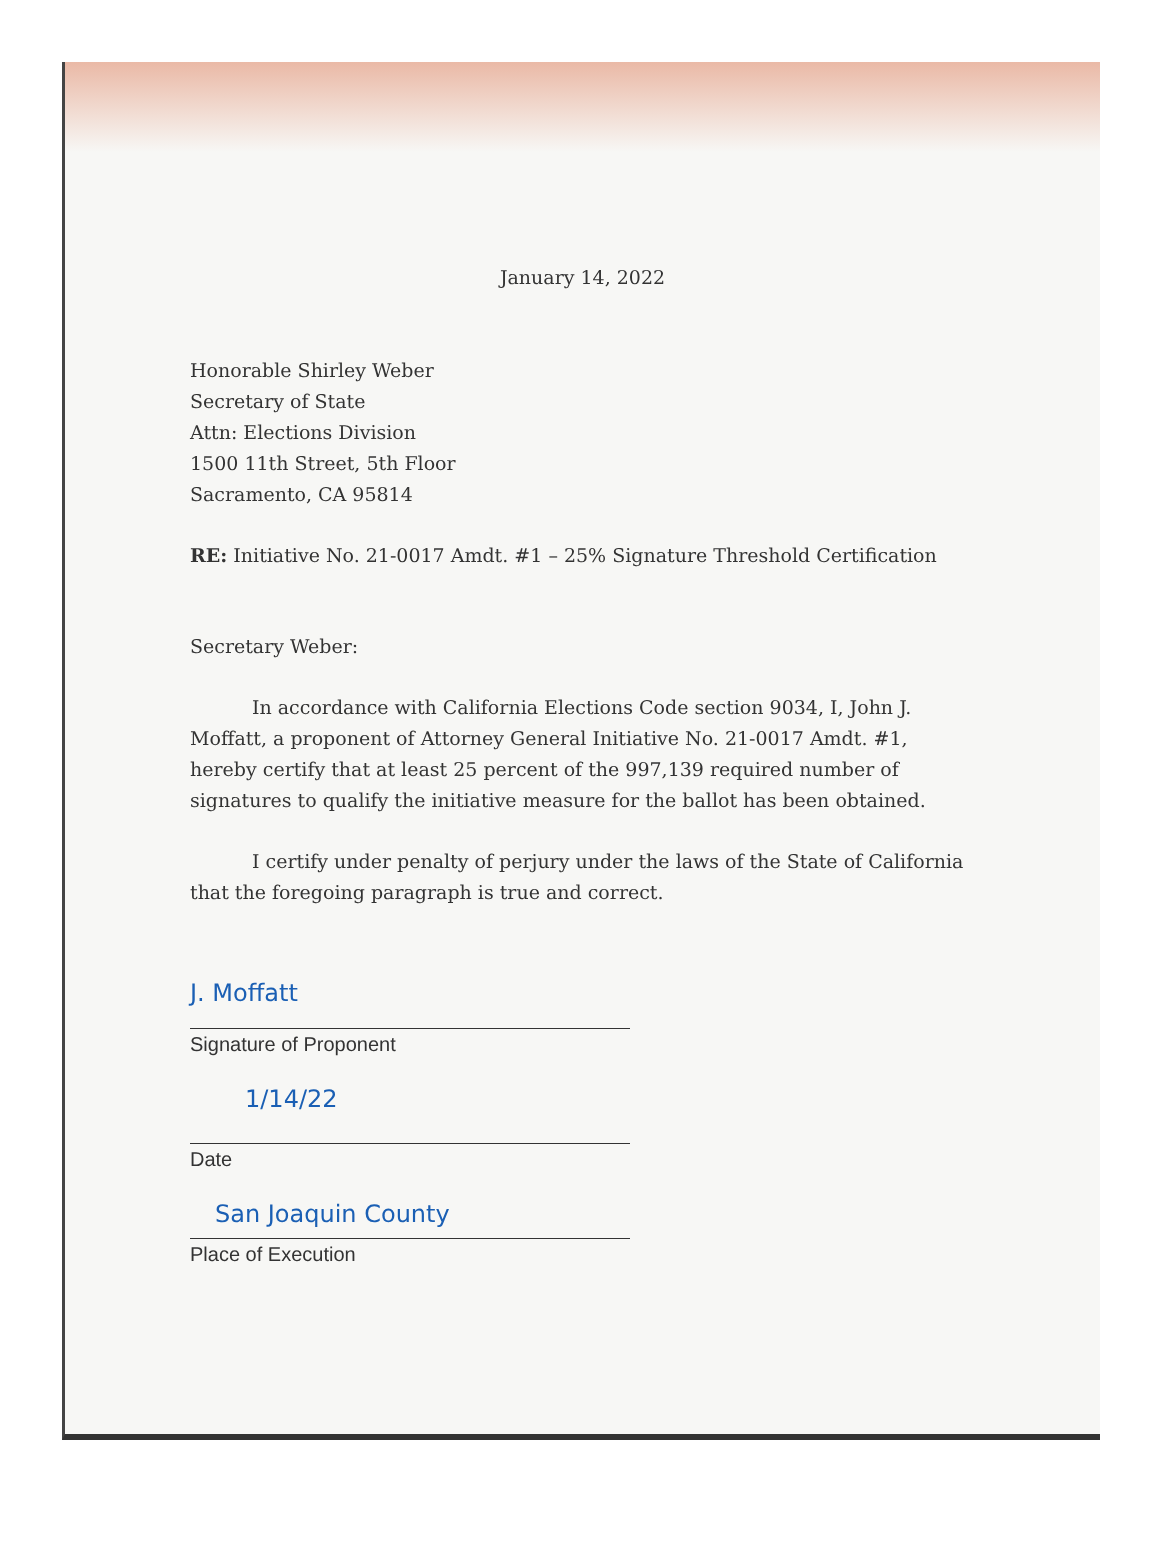January 14, 2022
Honorable Shirley Weber
Secretary of State
Attn: Elections Division
1500 11th Street, 5th Floor
Sacramento, CA 95814
RE: Initiative No. 21-0017 Amdt. #1 – 25% Signature Threshold Certification
Secretary Weber:
In accordance with California Elections Code section 9034, I, John J. Moffatt, a proponent of Attorney General Initiative No. 21-0017 Amdt. #1, hereby certify that at least 25 percent of the 997,139 required number of signatures to qualify the initiative measure for the ballot has been obtained.
I certify under penalty of perjury under the laws of the State of California that the foregoing paragraph is true and correct.
J. Moffatt
Signature of Proponent
1/14/22
Date
San Joaquin County
Place of Execution